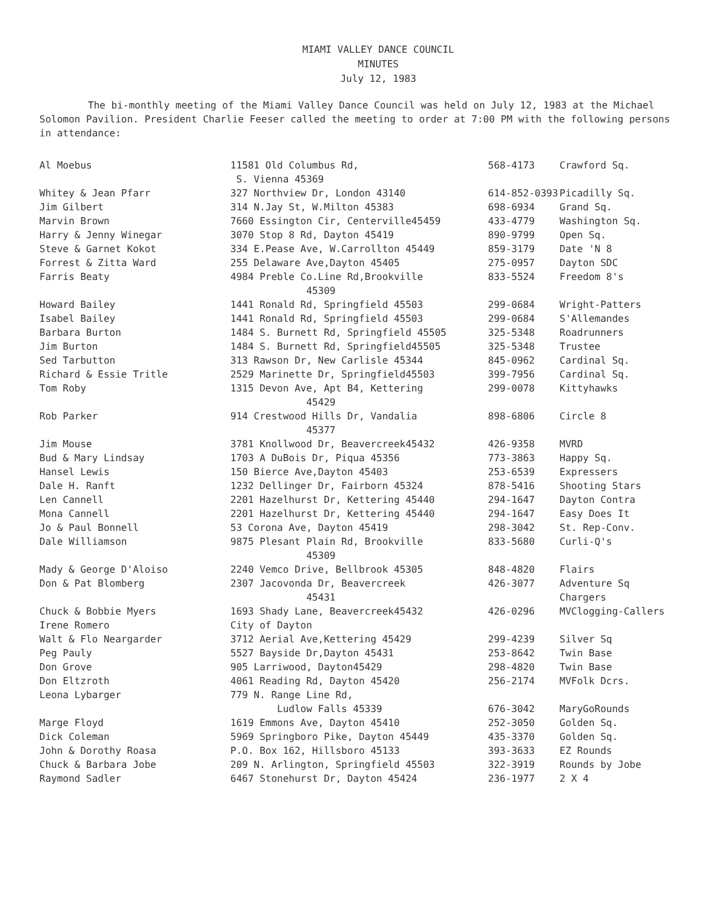MIAMI VALLEY DANCE COUNCIL
MINUTES
July 12, 1983
The bi-monthly meeting of the Miami Valley Dance Council was held on July 12, 1983 at the Michael Solomon Pavilion. President Charlie Feeser called the meeting to order at 7:00 PM with the following persons in attendance:
| Al Moebus | 11581 Old Columbus Rd, S. Vienna 45369 | 568-4173 | Crawford Sq. |
| Whitey & Jean Pfarr | 327 Northview Dr, London 43140 | 614-852-0393 | Picadilly Sq. |
| Jim Gilbert | 314 N.Jay St, W.Milton 45383 | 698-6934 | Grand Sq. |
| Marvin Brown | 7660 Essington Cir, Centerville45459 | 433-4779 | Washington Sq. |
| Harry & Jenny Winegar | 3070 Stop 8 Rd, Dayton 45419 | 890-9799 | Open Sq. |
| Steve & Garnet Kokot | 334 E.Pease Ave, W.Carrollton 45449 | 859-3179 | Date 'N 8 |
| Forrest & Zitta Ward | 255 Delaware Ave,Dayton 45405 | 275-0957 | Dayton SDC |
| Farris Beaty | 4984 Preble Co.Line Rd,Brookville 45309 | 833-5524 | Freedom 8's |
| Howard Bailey | 1441 Ronald Rd, Springfield 45503 | 299-0684 | Wright-Patters |
| Isabel Bailey | 1441 Ronald Rd, Springfield 45503 | 299-0684 | S'Allemandes |
| Barbara Burton | 1484 S. Burnett Rd, Springfield 45505 | 325-5348 | Roadrunners |
| Jim Burton | 1484 S. Burnett Rd, Springfield45505 | 325-5348 | Trustee |
| Sed Tarbutton | 313 Rawson Dr, New Carlisle 45344 | 845-0962 | Cardinal Sq. |
| Richard & Essie Tritle | 2529 Marinette Dr, Springfield45503 | 399-7956 | Cardinal Sq. |
| Tom Roby | 1315 Devon Ave, Apt B4, Kettering 45429 | 299-0078 | Kittyhawks |
| Rob Parker | 914 Crestwood Hills Dr, Vandalia 45377 | 898-6806 | Circle 8 |
| Jim Mouse | 3781 Knollwood Dr, Beavercreek45432 | 426-9358 | MVRD |
| Bud & Mary Lindsay | 1703 A DuBois Dr, Piqua 45356 | 773-3863 | Happy Sq. |
| Hansel Lewis | 150 Bierce Ave,Dayton 45403 | 253-6539 | Expressers |
| Dale H. Ranft | 1232 Dellinger Dr, Fairborn 45324 | 878-5416 | Shooting Stars |
| Len Cannell | 2201 Hazelhurst Dr, Kettering 45440 | 294-1647 | Dayton Contra |
| Mona Cannell | 2201 Hazelhurst Dr, Kettering 45440 | 294-1647 | Easy Does It |
| Jo & Paul Bonnell | 53 Corona Ave, Dayton 45419 | 298-3042 | St. Rep-Conv. |
| Dale Williamson | 9875 Plesant Plain Rd, Brookville 45309 | 833-5680 | Curli-Q's |
| Mady & George D'Aloiso | 2240 Vemco Drive, Bellbrook 45305 | 848-4820 | Flairs |
| Don & Pat Blomberg | 2307 Jacovonda Dr, Beavercreek 45431 | 426-3077 | Adventure Sq Chargers |
| Chuck & Bobbie Myers | 1693 Shady Lane, Beavercreek45432 | 426-0296 | MVClogging-Callers |
| Irene Romero | City of Dayton | | |
| Walt & Flo Neargarder | 3712 Aerial Ave,Kettering 45429 | 299-4239 | Silver Sq |
| Peg Pauly | 5527 Bayside Dr,Dayton 45431 | 253-8642 | Twin Base |
| Don Grove | 905 Larriwood, Dayton45429 | 298-4820 | Twin Base |
| Don Eltzroth | 4061 Reading Rd, Dayton 45420 | 256-2174 | MVFolk Dcrs. |
| Leona Lybarger | 779 N. Range Line Rd, Ludlow Falls 45339 | 676-3042 | MaryGoRounds |
| Marge Floyd | 1619 Emmons Ave, Dayton 45410 | 252-3050 | Golden Sq. |
| Dick Coleman | 5969 Springboro Pike, Dayton 45449 | 435-3370 | Golden Sq. |
| John & Dorothy Roasa | P.O. Box 162, Hillsboro 45133 | 393-3633 | EZ Rounds |
| Chuck & Barbara Jobe | 209 N. Arlington, Springfield 45503 | 322-3919 | Rounds by Jobe |
| Raymond Sadler | 6467 Stonehurst Dr, Dayton 45424 | 236-1977 | 2 X 4 |